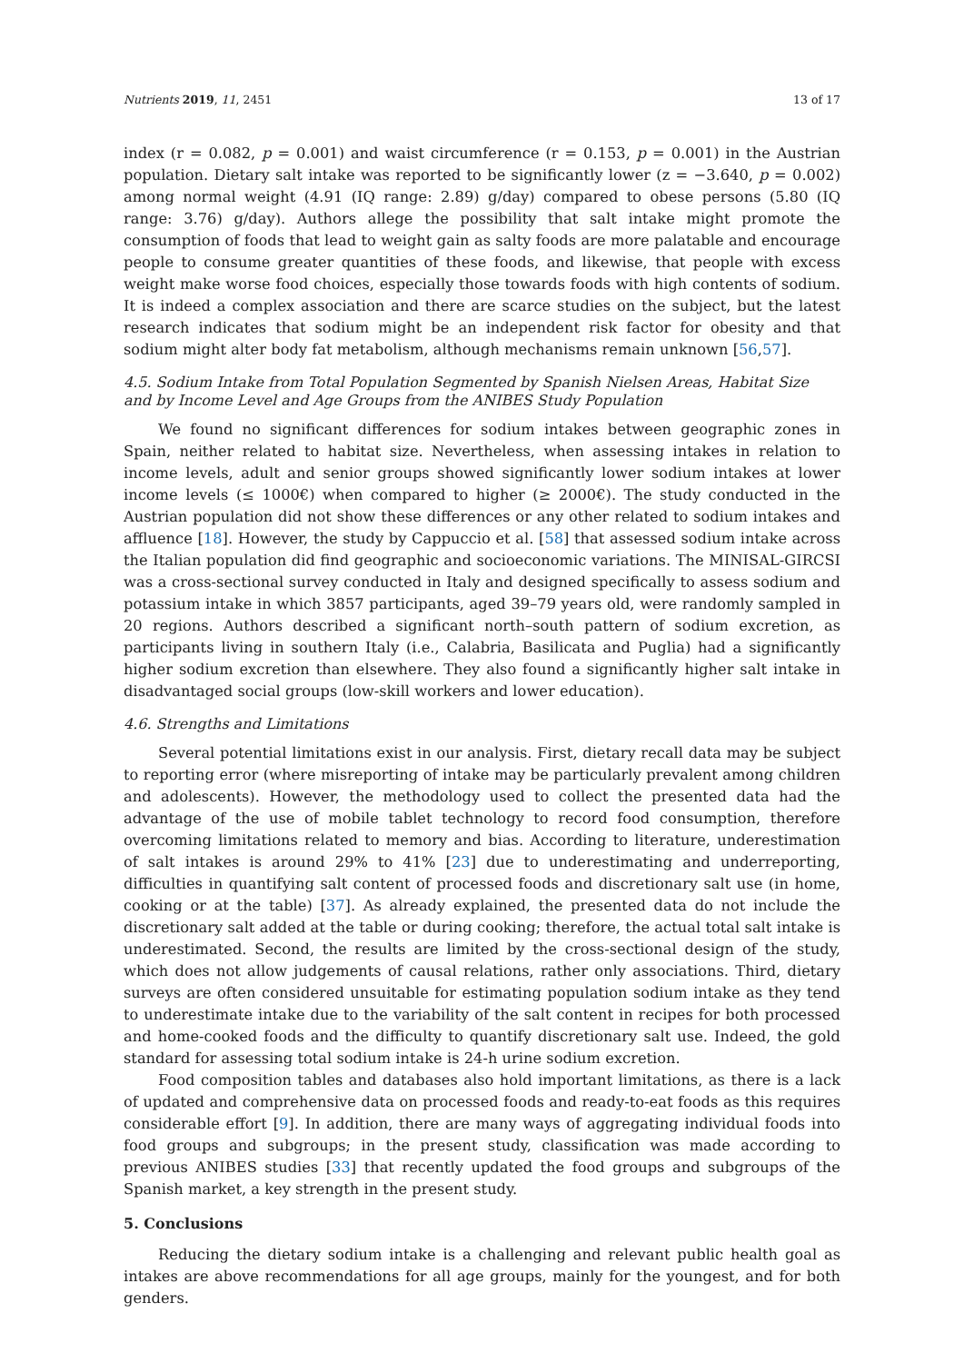Nutrients 2019, 11, 2451 13 of 17
index (r = 0.082, p = 0.001) and waist circumference (r = 0.153, p = 0.001) in the Austrian population. Dietary salt intake was reported to be significantly lower (z = −3.640, p = 0.002) among normal weight (4.91 (IQ range: 2.89) g/day) compared to obese persons (5.80 (IQ range: 3.76) g/day). Authors allege the possibility that salt intake might promote the consumption of foods that lead to weight gain as salty foods are more palatable and encourage people to consume greater quantities of these foods, and likewise, that people with excess weight make worse food choices, especially those towards foods with high contents of sodium. It is indeed a complex association and there are scarce studies on the subject, but the latest research indicates that sodium might be an independent risk factor for obesity and that sodium might alter body fat metabolism, although mechanisms remain unknown [56,57].
4.5. Sodium Intake from Total Population Segmented by Spanish Nielsen Areas, Habitat Size and by Income Level and Age Groups from the ANIBES Study Population
We found no significant differences for sodium intakes between geographic zones in Spain, neither related to habitat size. Nevertheless, when assessing intakes in relation to income levels, adult and senior groups showed significantly lower sodium intakes at lower income levels (≤ 1000€) when compared to higher (≥ 2000€). The study conducted in the Austrian population did not show these differences or any other related to sodium intakes and affluence [18]. However, the study by Cappuccio et al. [58] that assessed sodium intake across the Italian population did find geographic and socioeconomic variations. The MINISAL-GIRCSI was a cross-sectional survey conducted in Italy and designed specifically to assess sodium and potassium intake in which 3857 participants, aged 39–79 years old, were randomly sampled in 20 regions. Authors described a significant north–south pattern of sodium excretion, as participants living in southern Italy (i.e., Calabria, Basilicata and Puglia) had a significantly higher sodium excretion than elsewhere. They also found a significantly higher salt intake in disadvantaged social groups (low-skill workers and lower education).
4.6. Strengths and Limitations
Several potential limitations exist in our analysis. First, dietary recall data may be subject to reporting error (where misreporting of intake may be particularly prevalent among children and adolescents). However, the methodology used to collect the presented data had the advantage of the use of mobile tablet technology to record food consumption, therefore overcoming limitations related to memory and bias. According to literature, underestimation of salt intakes is around 29% to 41% [23] due to underestimating and underreporting, difficulties in quantifying salt content of processed foods and discretionary salt use (in home, cooking or at the table) [37]. As already explained, the presented data do not include the discretionary salt added at the table or during cooking; therefore, the actual total salt intake is underestimated. Second, the results are limited by the cross-sectional design of the study, which does not allow judgements of causal relations, rather only associations. Third, dietary surveys are often considered unsuitable for estimating population sodium intake as they tend to underestimate intake due to the variability of the salt content in recipes for both processed and home-cooked foods and the difficulty to quantify discretionary salt use. Indeed, the gold standard for assessing total sodium intake is 24-h urine sodium excretion.
Food composition tables and databases also hold important limitations, as there is a lack of updated and comprehensive data on processed foods and ready-to-eat foods as this requires considerable effort [9]. In addition, there are many ways of aggregating individual foods into food groups and subgroups; in the present study, classification was made according to previous ANIBES studies [33] that recently updated the food groups and subgroups of the Spanish market, a key strength in the present study.
5. Conclusions
Reducing the dietary sodium intake is a challenging and relevant public health goal as intakes are above recommendations for all age groups, mainly for the youngest, and for both genders.